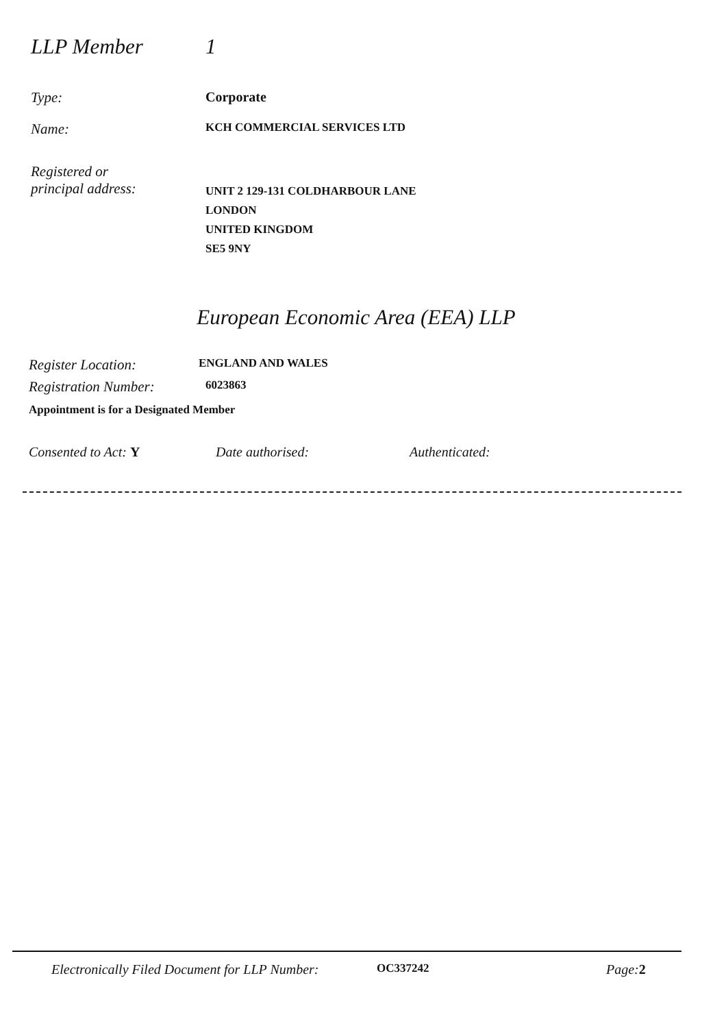LLP Member 1
Type: Corporate
Name:
KCH COMMERCIAL SERVICES LTD
Registered or
principal address:
UNIT 2 129-131 COLDHARBOUR LANE
LONDON
UNITED KINGDOM
SE5 9NY
European Economic Area (EEA) LLP
Register Location:
ENGLAND AND WALES
Registration Number:
6023863
Appointment is for a Designated Member
Consented to Act: Y Date authorised: Authenticated:
Electronically Filed Document for LLP Number:
OC337242
Page: 2